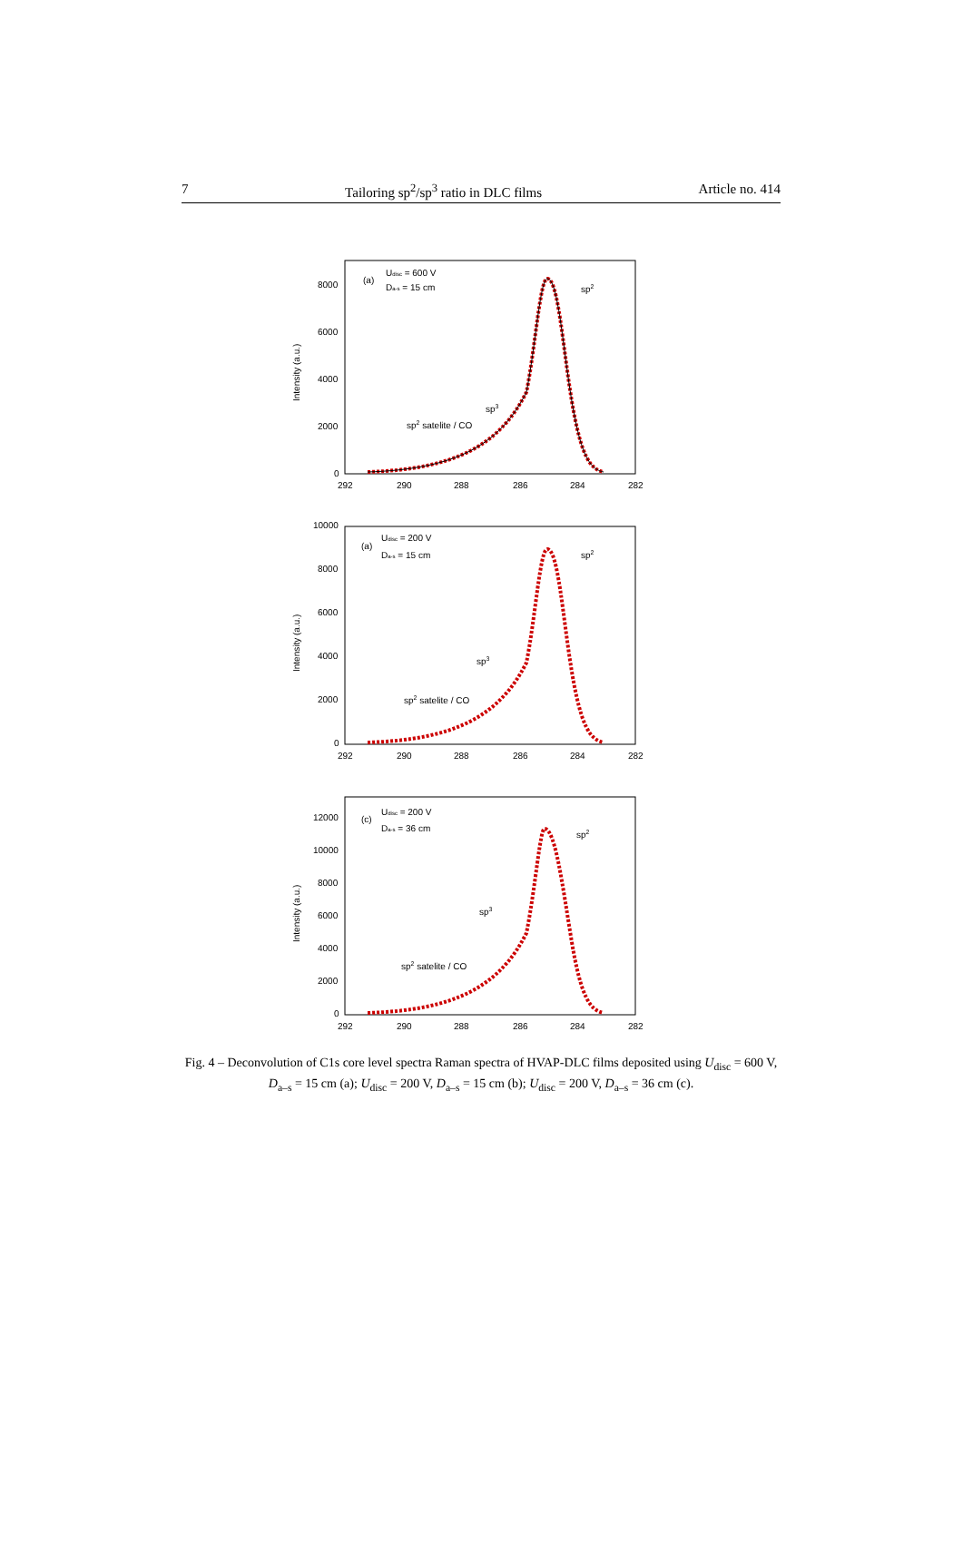7 Tailoring sp<sup>2</sup>/sp<sup>3</sup> ratio in DLC films Article no. 414
Intensity (a.u.)
8000
6000
4000
2000
0
292
290
288
286
284
282
(a)
Udisc = 600 V
Da-s = 15 cm
sp2
sp3
sp2 satelite / CO
Intensity (a.u.)
10000
8000
6000
4000
2000
0
292
290
288
286
284
282
(a)
Udisc = 200 V
Da-s = 15 cm
sp2
sp3
sp2 satelite / CO
Intensity (a.u.)
12000
10000
8000
6000
4000
2000
0
292
290
288
286
284
282
(c)
Udisc = 200 V
Da-s = 36 cm
sp2
sp3
sp2 satelite / CO
Fig. 4 – Deconvolution of C1s core level spectra Raman spectra of HVAP-DLC films deposited using U<sub>disc</sub> = 600 V, D<sub>a–s</sub> = 15 cm (a); U<sub>disc</sub> = 200 V, D<sub>a–s</sub> = 15 cm (b); U<sub>disc</sub> = 200 V, D<sub>a–s</sub> = 36 cm (c).